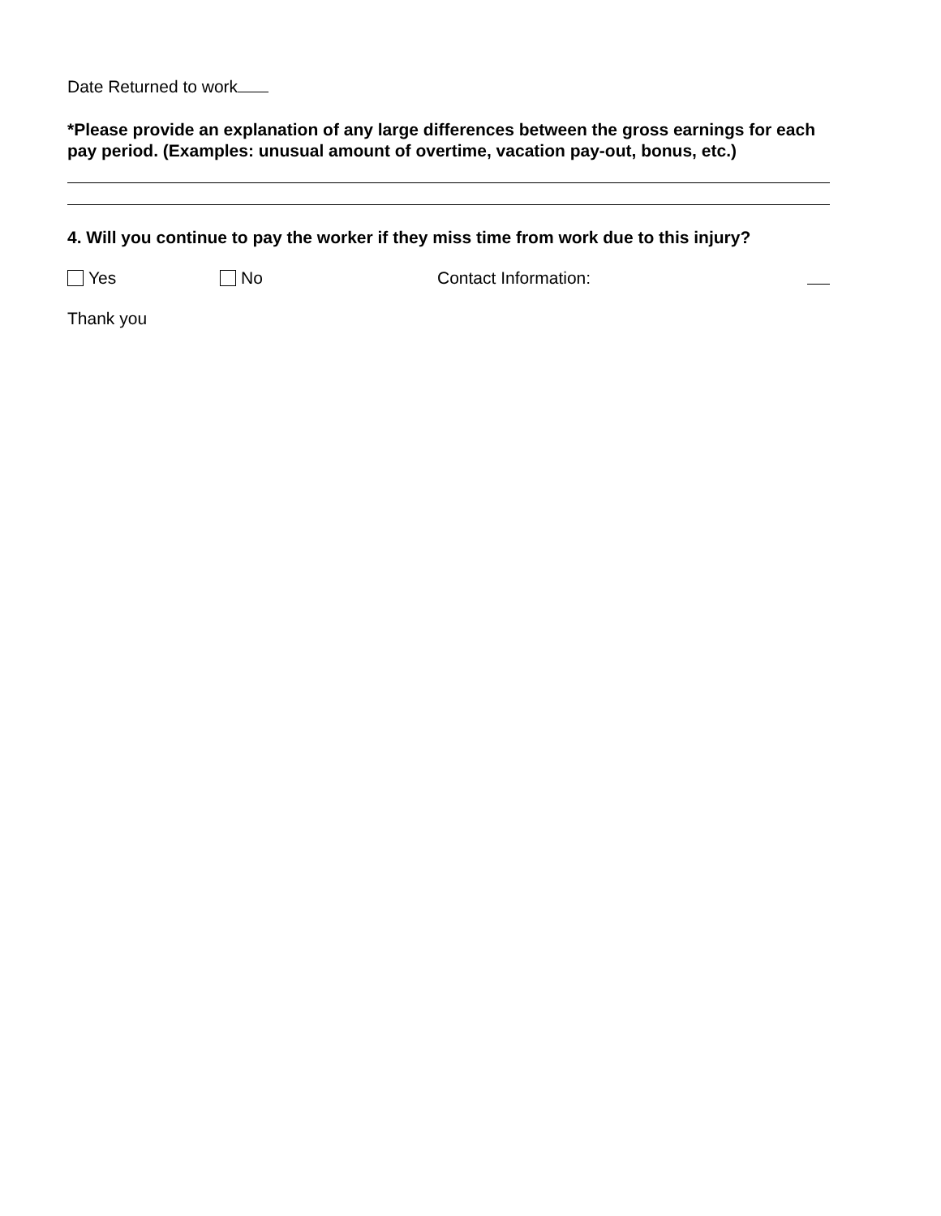Date Returned to work
*Please provide an explanation of any large differences between the gross earnings for each pay period. (Examples: unusual amount of overtime, vacation pay-out, bonus, etc.)
4. Will you continue to pay the worker if they miss time from work due to this injury?
Yes No Contact Information:
Thank you